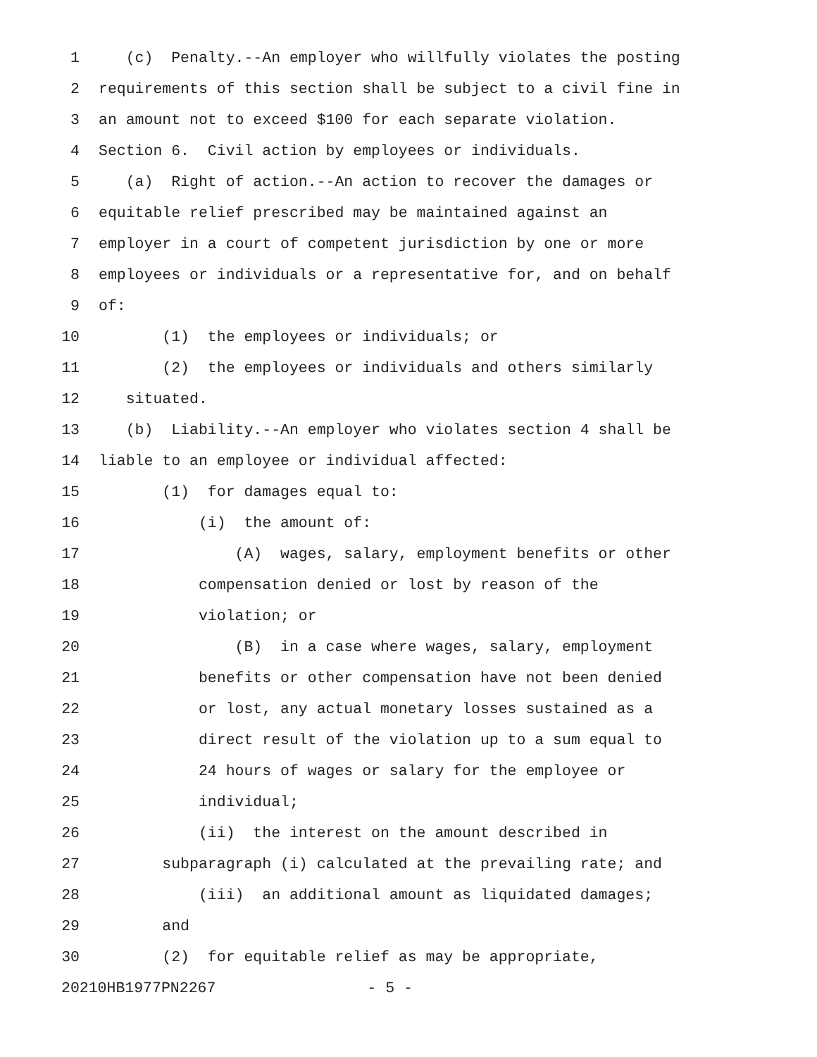1 (c) Penalty.--An employer who willfully violates the posting
2 requirements of this section shall be subject to a civil fine in
3 an amount not to exceed $100 for each separate violation.
4 Section 6. Civil action by employees or individuals.
5 (a) Right of action.--An action to recover the damages or
6 equitable relief prescribed may be maintained against an
7 employer in a court of competent jurisdiction by one or more
8 employees or individuals or a representative for, and on behalf
9 of:
10 (1) the employees or individuals; or
11 (2) the employees or individuals and others similarly
12 situated.
13 (b) Liability.--An employer who violates section 4 shall be
14 liable to an employee or individual affected:
15 (1) for damages equal to:
16 (i) the amount of:
17 (A) wages, salary, employment benefits or other
18 compensation denied or lost by reason of the
19 violation; or
20 (B) in a case where wages, salary, employment
21 benefits or other compensation have not been denied
22 or lost, any actual monetary losses sustained as a
23 direct result of the violation up to a sum equal to
24 24 hours of wages or salary for the employee or
25 individual;
26 (ii) the interest on the amount described in
27 subparagraph (i) calculated at the prevailing rate; and
28 (iii) an additional amount as liquidated damages;
29 and
30 (2) for equitable relief as may be appropriate,
20210HB1977PN2267 - 5 -